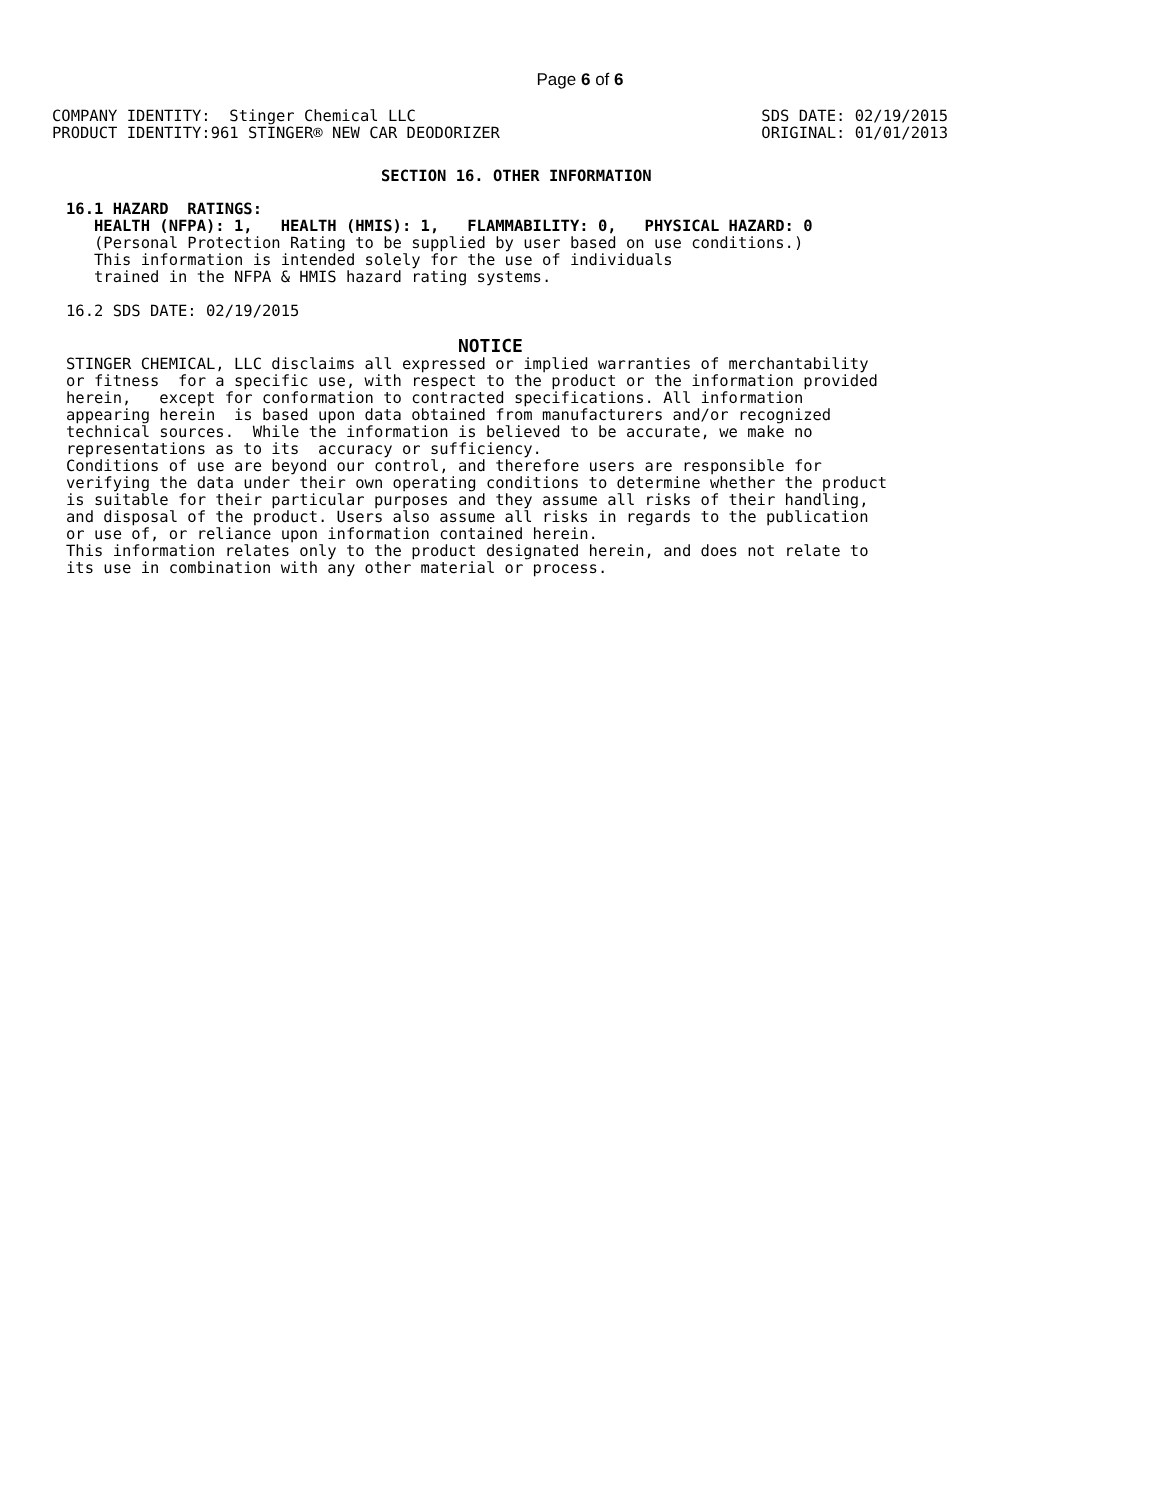Page 6 of 6
COMPANY IDENTITY: Stinger Chemical LLC PRODUCT IDENTITY:961 STINGER® NEW CAR DEODORIZER
SDS DATE: 02/19/2015 ORIGINAL: 01/01/2013
SECTION 16. OTHER INFORMATION
16.1 HAZARD RATINGS: HEALTH (NFPA): 1, HEALTH (HMIS): 1, FLAMMABILITY: 0, PHYSICAL HAZARD: 0 (Personal Protection Rating to be supplied by user based on use conditions.) This information is intended solely for the use of individuals trained in the NFPA & HMIS hazard rating systems. 16.2 SDS DATE: 02/19/2015 NOTICE STINGER CHEMICAL, LLC disclaims all expressed or implied warranties of merchantability or fitness for a specific use, with respect to the product or the information provided herein, except for conformation to contracted specifications. All information appearing herein is based upon data obtained from manufacturers and/or recognized technical sources. While the information is believed to be accurate, we make no representations as to its accuracy or sufficiency. Conditions of use are beyond our control, and therefore users are responsible for verifying the data under their own operating conditions to determine whether the product is suitable for their particular purposes and they assume all risks of their handling, and disposal of the product. Users also assume all risks in regards to the publication or use of, or reliance upon information contained herein. This information relates only to the product designated herein, and does not relate to its use in combination with any other material or process.